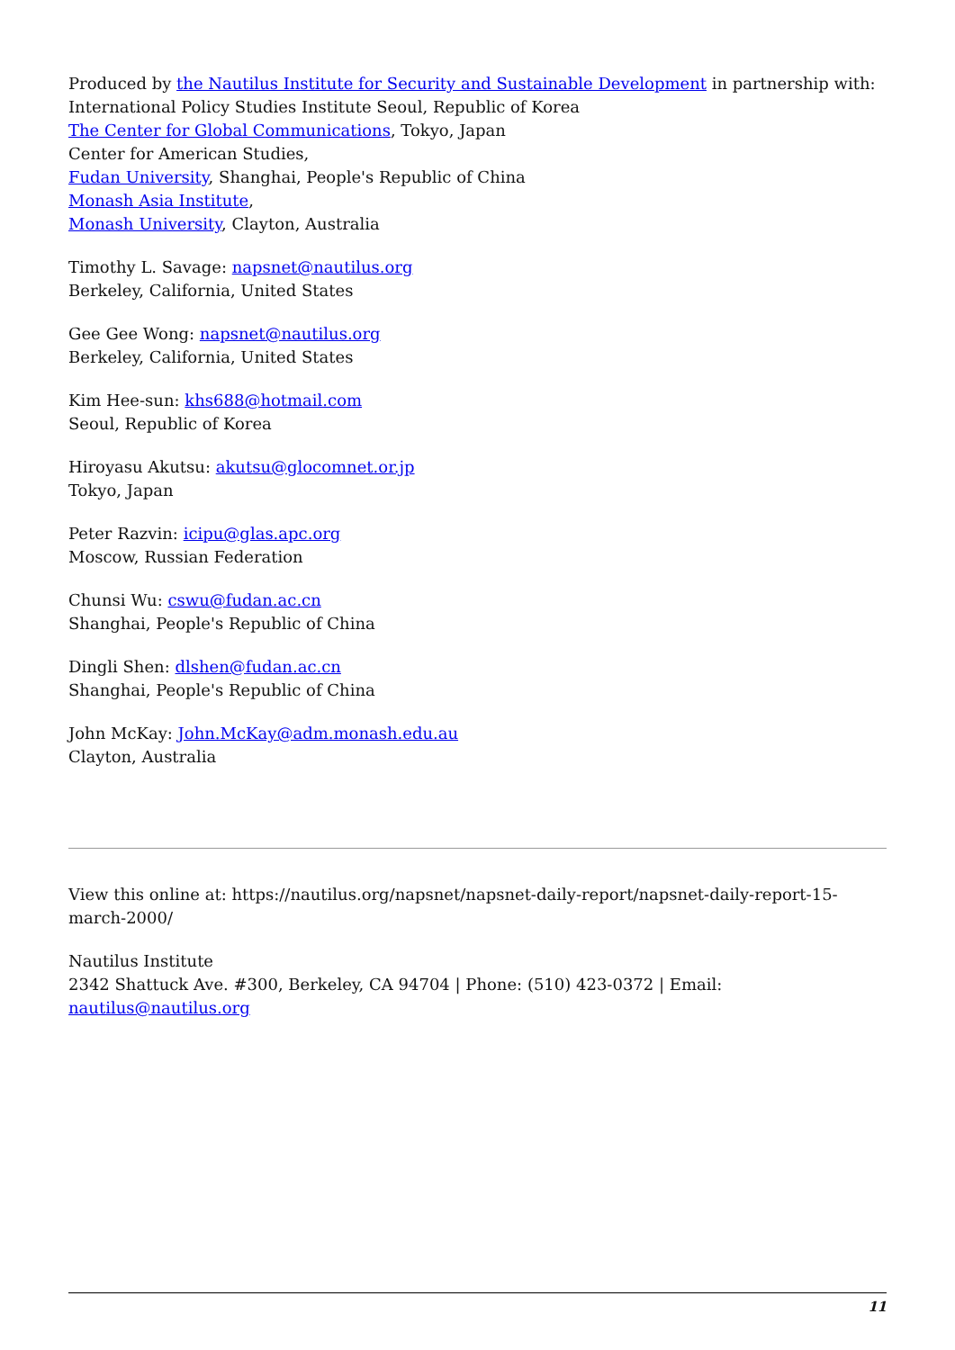Produced by the Nautilus Institute for Security and Sustainable Development in partnership with:
International Policy Studies Institute Seoul, Republic of Korea
The Center for Global Communications, Tokyo, Japan
Center for American Studies,
Fudan University, Shanghai, People's Republic of China
Monash Asia Institute,
Monash University, Clayton, Australia
Timothy L. Savage: napsnet@nautilus.org
Berkeley, California, United States
Gee Gee Wong: napsnet@nautilus.org
Berkeley, California, United States
Kim Hee-sun: khs688@hotmail.com
Seoul, Republic of Korea
Hiroyasu Akutsu: akutsu@glocomnet.or.jp
Tokyo, Japan
Peter Razvin: icipu@glas.apc.org
Moscow, Russian Federation
Chunsi Wu: cswu@fudan.ac.cn
Shanghai, People's Republic of China
Dingli Shen: dlshen@fudan.ac.cn
Shanghai, People's Republic of China
John McKay: John.McKay@adm.monash.edu.au
Clayton, Australia
View this online at: https://nautilus.org/napsnet/napsnet-daily-report/napsnet-daily-report-15-march-2000/
Nautilus Institute
2342 Shattuck Ave. #300, Berkeley, CA 94704 | Phone: (510) 423-0372 | Email: nautilus@nautilus.org
11